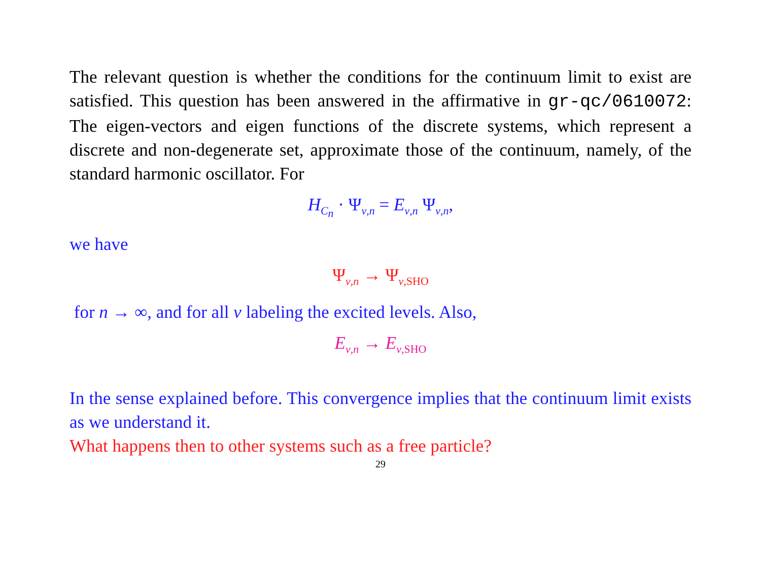The relevant question is whether the conditions for the continuum limit to exist are satisfied. This question has been answered in the affirmative in gr-qc/0610072: The eigen-vectors and eigen functions of the discrete systems, which represent a discrete and non-degenerate set, approximate those of the continuum, namely, of the standard harmonic oscillator. For
H<sub>C<sub>n</sub></sub> · Ψ<sub>ν,n</sub> = E<sub>ν,n</sub> Ψ<sub>ν,n</sub>,
we have
Ψ<sub>ν,n</sub> → Ψ<sub>ν,SHO</sub>
for n → ∞, and for all ν labeling the excited levels. Also,
E<sub>ν,n</sub> → E<sub>ν,SHO</sub>
In the sense explained before. This convergence implies that the continuum limit exists as we understand it.
What happens then to other systems such as a free particle?
29